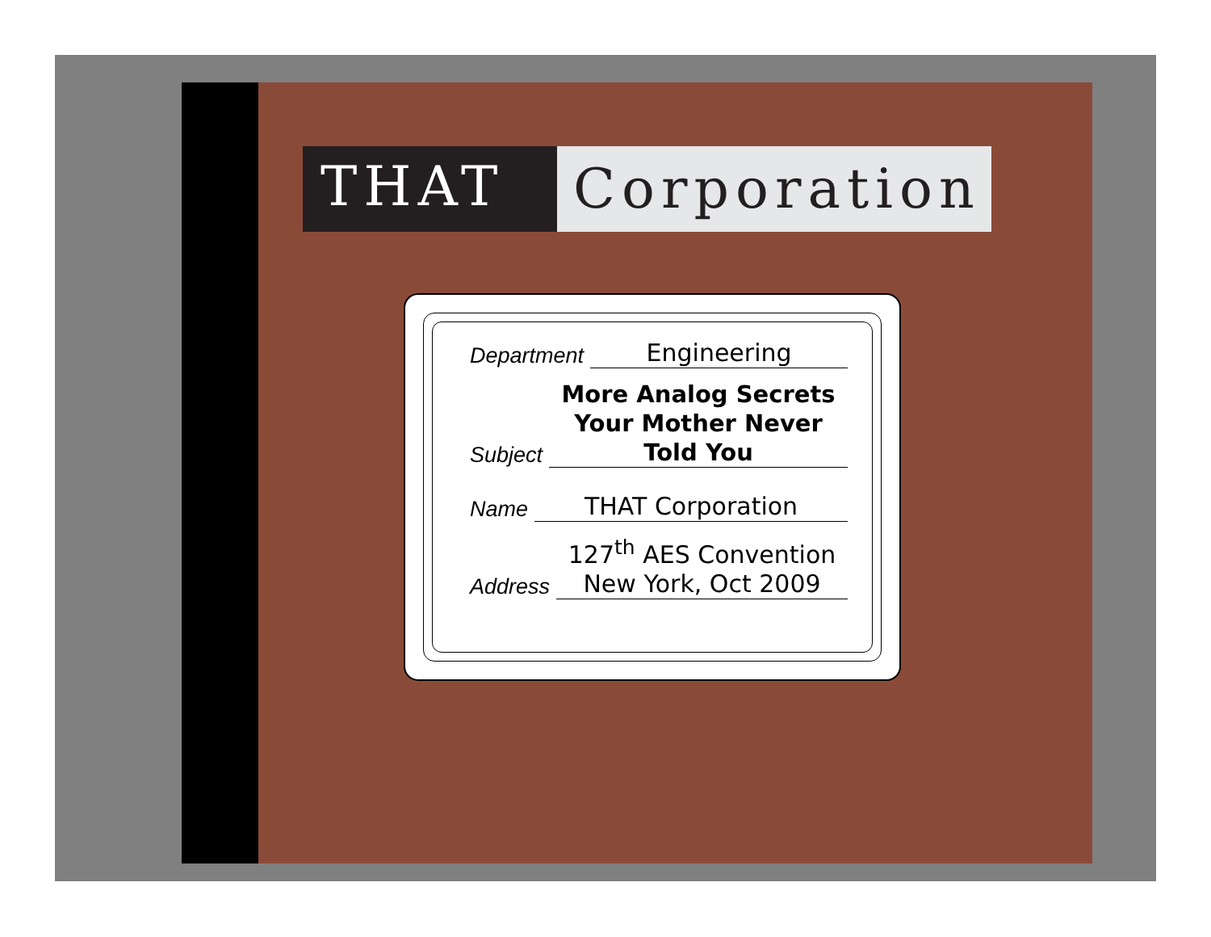THAT
Corporation
Department Engineering
Subject More Analog Secrets Your Mother Never Told You
Name THAT Corporation
Address 127<sup>th</sup> AES Convention
New York, Oct 2009